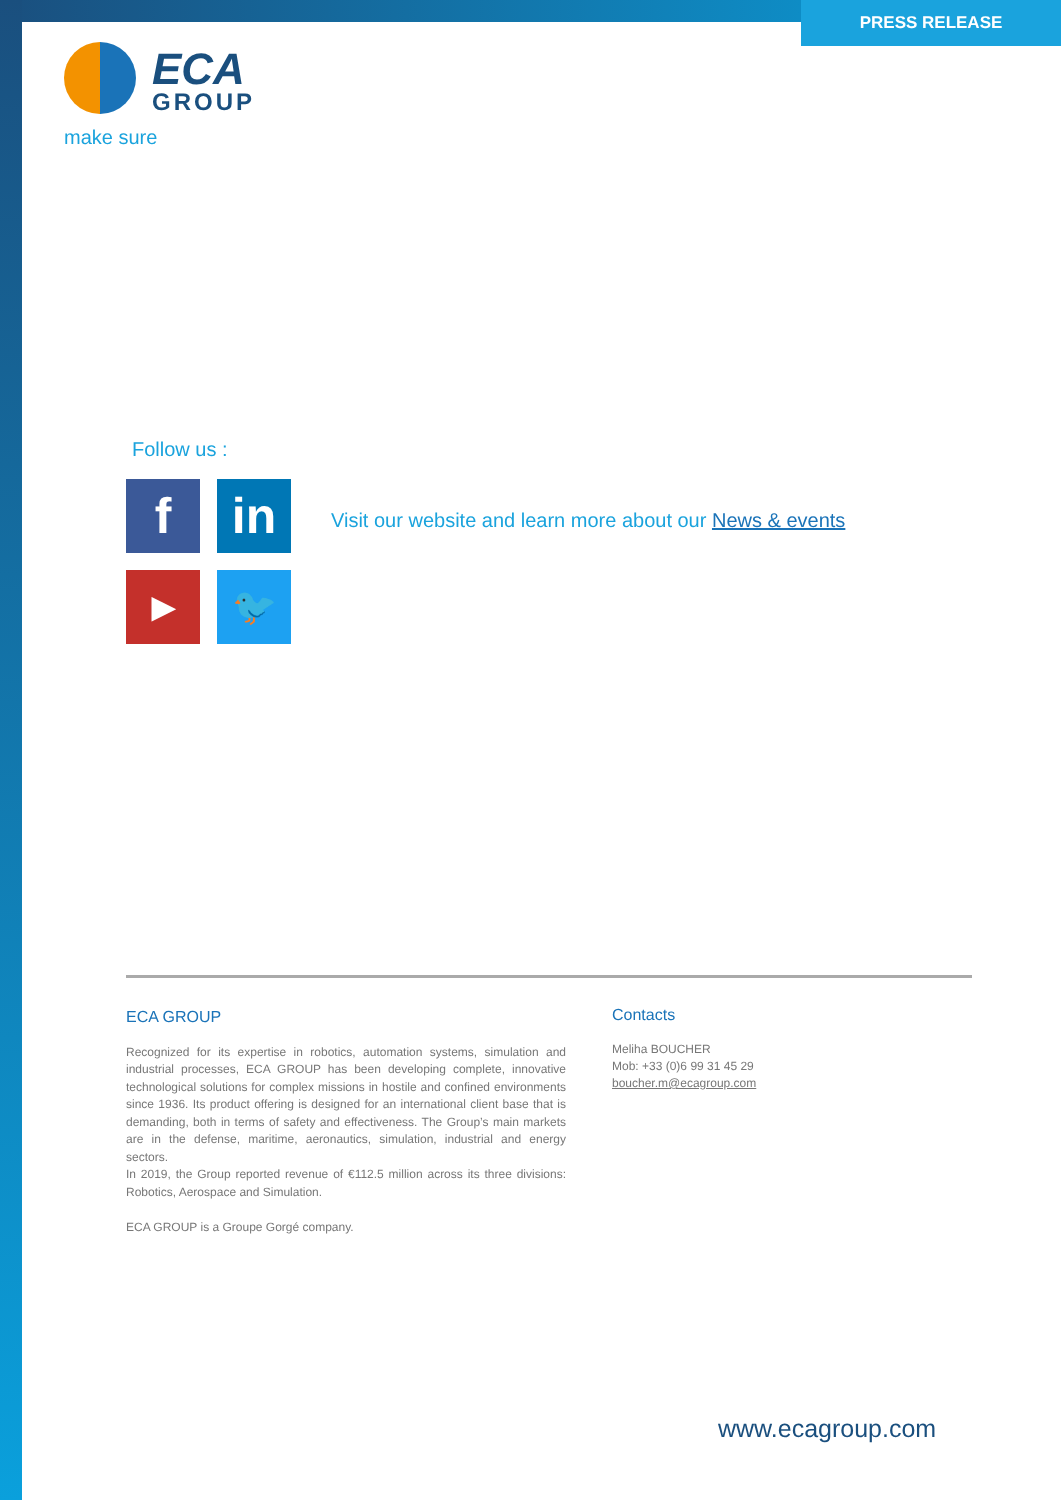PRESS RELEASE
ECA
GROUP
make sure
Follow us :
f
in
▶
🐦
Visit our website and learn more about our News & events
ECA GROUP
Recognized for its expertise in robotics, automation systems, simulation and industrial processes, ECA GROUP has been developing complete, innovative technological solutions for complex missions in hostile and confined environments since 1936. Its product offering is designed for an international client base that is demanding, both in terms of safety and effectiveness. The Group’s main markets are in the defense, maritime, aeronautics, simulation, industrial and energy sectors.
In 2019, the Group reported revenue of €112.5 million across its three divisions: Robotics, Aerospace and Simulation.
ECA GROUP is a Groupe Gorgé company.
Contacts
Meliha BOUCHER
Mob: +33 (0)6 99 31 45 29
boucher.m@ecagroup.com
www.ecagroup.com